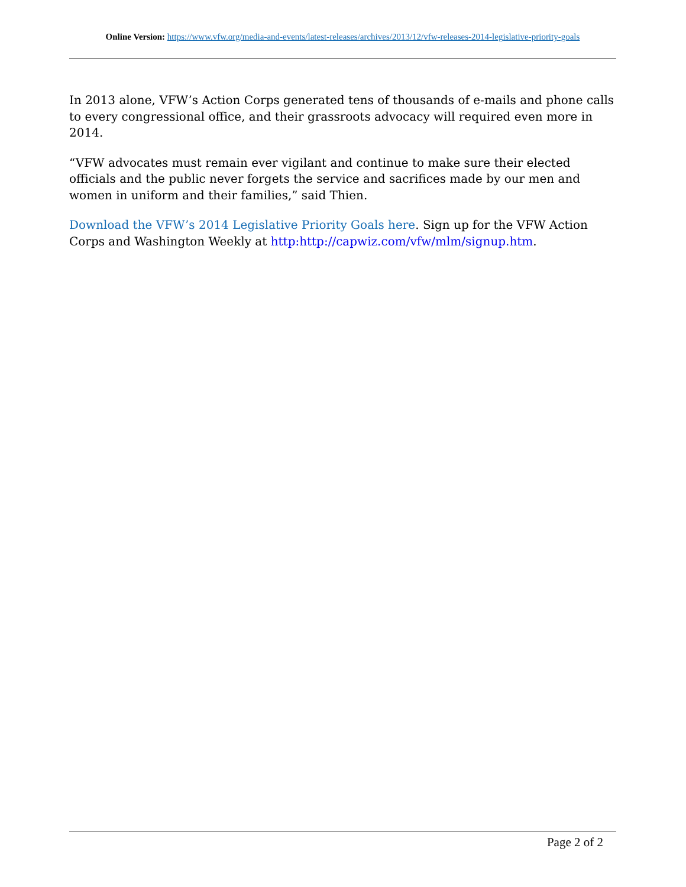Online Version: https://www.vfw.org/media-and-events/latest-releases/archives/2013/12/vfw-releases-2014-legislative-priority-goals
In 2013 alone, VFW’s Action Corps generated tens of thousands of e-mails and phone calls to every congressional office, and their grassroots advocacy will required even more in 2014.
“VFW advocates must remain ever vigilant and continue to make sure their elected officials and the public never forgets the service and sacrifices made by our men and women in uniform and their families,” said Thien.
Download the VFW’s 2014 Legislative Priority Goals here. Sign up for the VFW Action Corps and Washington Weekly at http:http://capwiz.com/vfw/mlm/signup.htm.
Page 2 of 2